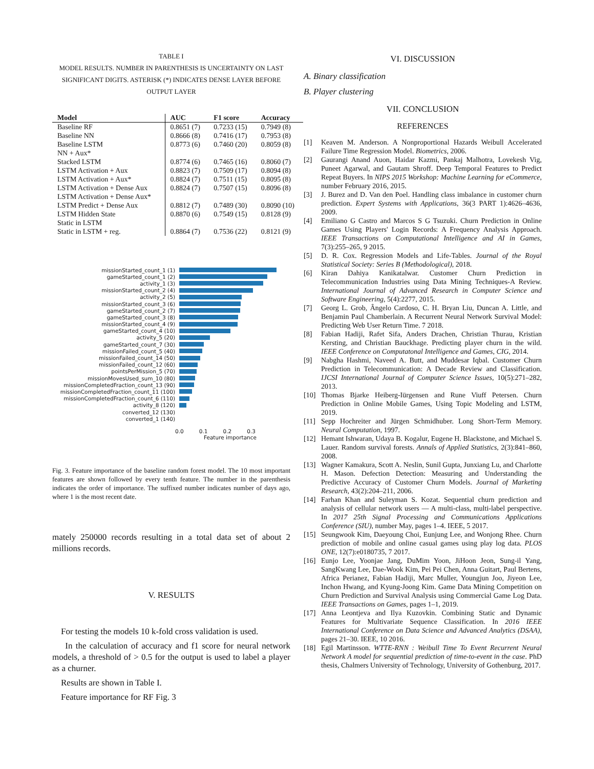TABLE I
MODEL RESULTS. NUMBER IN PARENTHESIS IS UNCERTAINTY ON LAST SIGNIFICANT DIGITS. ASTERISK (*) INDICATES DENSE LAYER BEFORE OUTPUT LAYER
| Model | AUC | F1 score | Accuracy |
| --- | --- | --- | --- |
| Baseline RF | 0.8651 (7) | 0.7233 (15) | 0.7949 (8) |
| Baseline NN | 0.8666 (8) | 0.7416 (17) | 0.7953 (8) |
| Baseline LSTM | 0.8773 (6) | 0.7460 (20) | 0.8059 (8) |
| NN + Aux* | | | |
| Stacked LSTM | 0.8774 (6) | 0.7465 (16) | 0.8060 (7) |
| LSTM Activation + Aux | 0.8823 (7) | 0.7509 (17) | 0.8094 (8) |
| LSTM Activation + Aux* | 0.8824 (7) | 0.7511 (15) | 0.8095 (8) |
| LSTM Activation + Dense Aux | 0.8824 (7) | 0.7507 (15) | 0.8096 (8) |
| LSTM Activation + Dense Aux* | | | |
| LSTM Predict + Dense Aux | 0.8812 (7) | 0.7489 (30) | 0.8090 (10) |
| LSTM Hidden State | 0.8870 (6) | 0.7549 (15) | 0.8128 (9) |
| Static in LSTM | | | |
| Static in LSTM + reg. | 0.8864 (7) | 0.7536 (22) | 0.8121 (9) |
missionStarted_count_1 (1)
gameStarted_count_1 (2)
activity_1 (3)
missionStarted_count_2 (4)
activity_2 (5)
missionStarted_count_3 (6)
gameStarted_count_2 (7)
gameStarted_count_3 (8)
missionStarted_count_4 (9)
gameStarted_count_4 (10)
activity_5 (20)
gameStarted_count_7 (30)
missionFailed_count_5 (40)
missionFailed_count_14 (50)
missionFailed_count_12 (60)
pointsPerMission_5 (70)
missionMovesUsed_sum_10 (80)
missionCompletedFraction_count_13 (90)
missionCompletedFraction_count_11 (100)
missionCompletedFraction_count_6 (110)
activity_8 (120)
converted_12 (130)
converted_1 (140)
0.0 0.1 0.2 0.3
Feature importance
Fig. 3. Feature importance of the baseline random forest model. The 10 most important features are shown followed by every tenth feature. The number in the parenthesis indicates the order of importance. The suffixed number indicates number of days ago, where 1 is the most recent date.
mately 250000 records resulting in a total data set of about 2 millions records.
V. RESULTS
For testing the models 10 k-fold cross validation is used.
In the calculation of accuracy and f1 score for neural network models, a threshold of > 0.5 for the output is used to label a player as a churner.
Results are shown in Table I.
Feature importance for RF Fig. 3
VI. DISCUSSION
A. Binary classification
B. Player clustering
VII. CONCLUSION
REFERENCES
[1] Keaven M. Anderson. A Nonproportional Hazards Weibull Accelerated Failure Time Regression Model. Biometrics, 2006.
[2] Gaurangi Anand Auon, Haidar Kazmi, Pankaj Malhotra, Lovekesh Vig, Puneet Agarwal, and Gautam Shroff. Deep Temporal Features to Predict Repeat Buyers. In NIPS 2015 Workshop: Machine Learning for eCommerce, number February 2016, 2015.
[3] J. Burez and D. Van den Poel. Handling class imbalance in customer churn prediction. Expert Systems with Applications, 36(3 PART 1):4626–4636, 2009.
[4] Emiliano G Castro and Marcos S G Tsuzuki. Churn Prediction in Online Games Using Players' Login Records: A Frequency Analysis Approach. IEEE Transactions on Computational Intelligence and AI in Games, 7(3):255–265, 9 2015.
[5] D. R. Cox. Regression Models and Life-Tables. Journal of the Royal Statistical Society: Series B (Methodological), 2018.
[6] Kiran Dahiya Kanikatalwar. Customer Churn Prediction in Telecommunication Industries using Data Mining Techniques-A Review. International Journal of Advanced Research in Computer Science and Software Engineering, 5(4):2277, 2015.
[7] Georg L. Grob, Ângelo Cardoso, C. H. Bryan Liu, Duncan A. Little, and Benjamin Paul Chamberlain. A Recurrent Neural Network Survival Model: Predicting Web User Return Time. 7 2018.
[8] Fabian Hadiji, Rafet Sifa, Anders Drachen, Christian Thurau, Kristian Kersting, and Christian Bauckhage. Predicting player churn in the wild. IEEE Conference on Computatonal Intelligence and Games, CIG, 2014.
[9] Nabgha Hashmi, Naveed A. Butt, and Muddesar Iqbal. Customer Churn Prediction in Telecommunication: A Decade Review and Classification. IJCSI International Journal of Computer Science Issues, 10(5):271–282, 2013.
[10] Thomas Bjarke Heiberg-Iürgensen and Rune Viuff Petersen. Churn Prediction in Online Mobile Games, Using Topic Modeling and LSTM, 2019.
[11] Sepp Hochreiter and Jürgen Schmidhuber. Long Short-Term Memory. Neural Computation, 1997.
[12] Hemant Ishwaran, Udaya B. Kogalur, Eugene H. Blackstone, and Michael S. Lauer. Random survival forests. Annals of Applied Statistics, 2(3):841–860, 2008.
[13] Wagner Kamakura, Scott A. Neslin, Sunil Gupta, Junxiang Lu, and Charlotte H. Mason. Defection Detection: Measuring and Understanding the Predictive Accuracy of Customer Churn Models. Journal of Marketing Research, 43(2):204–211, 2006.
[14] Farhan Khan and Suleyman S. Kozat. Sequential churn prediction and analysis of cellular network users — A multi-class, multi-label perspective. In 2017 25th Signal Processing and Communications Applications Conference (SIU), number May, pages 1–4. IEEE, 5 2017.
[15] Seungwook Kim, Daeyoung Choi, Eunjung Lee, and Wonjong Rhee. Churn prediction of mobile and online casual games using play log data. PLOS ONE, 12(7):e0180735, 7 2017.
[16] Eunjo Lee, Yoonjae Jang, DuMim Yoon, JiHoon Jeon, Sung-il Yang, SangKwang Lee, Dae-Wook Kim, Pei Pei Chen, Anna Guitart, Paul Bertens, Africa Perianez, Fabian Hadiji, Marc Muller, Youngjun Joo, Jiyeon Lee, Inchon Hwang, and Kyung-Joong Kim. Game Data Mining Competition on Churn Prediction and Survival Analysis using Commercial Game Log Data. IEEE Transactions on Games, pages 1–1, 2019.
[17] Anna Leontjeva and Ilya Kuzovkin. Combining Static and Dynamic Features for Multivariate Sequence Classification. In 2016 IEEE International Conference on Data Science and Advanced Analytics (DSAA), pages 21–30. IEEE, 10 2016.
[18] Egil Martinsson. WTTE-RNN : Weibull Time To Event Recurrent Neural Network A model for sequential prediction of time-to-event in the case. PhD thesis, Chalmers University of Technology, University of Gothenburg, 2017.